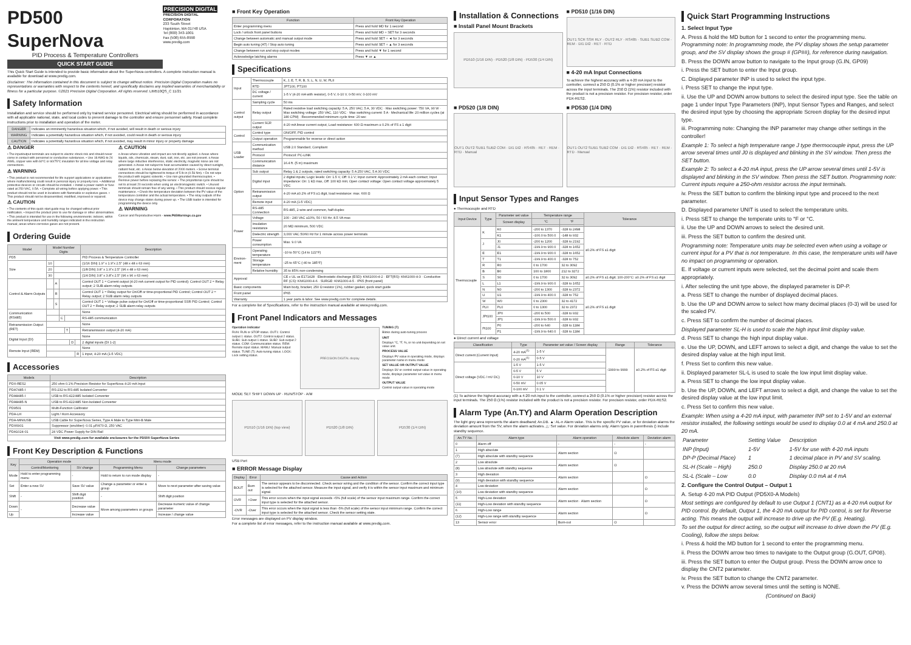PD500 SuperNova
PID Process & Temperature Controllers
QUICK START GUIDE
PRECISION DIGITAL
PRECISION DIGITAL CORPORATION
233 South Street
Hopkinton, MA 01748 USA
Tel (800) 343-1001
Fax (508) 655-8990
www.predig.com
This Quick Start Guide is intended to provide basic information about the SuperNova controllers. A complete instruction manual is available for download at www.predig.com.
Disclaimer: The information contained in this document is subject to change without notice. Precision Digital Corporation makes no representations or warranties with respect to the contents hereof, and specifically disclaims any implied warranties of merchantability or fitness for a particular purpose. ©2021 Precision Digital Corporation. All rights reserved. LIM510QS_C 11/21
Safety Information
Installation and service should be performed only by trained service personnel. Electrical wiring should be performed in accordance with all applicable national, state, and local codes to prevent damage to the controller and ensure personnel safety. Read complete instructions prior to installation and operation of the meter.
| DANGER | Indicates an imminently hazardous situation which, if not avoided, will result in death or serious injury |
| WARNING | Indicates a potentially hazardous situation which, if not avoided, could result in death or serious injury |
| CAUTION | Indicates a potentially hazardous situation which, if not avoided, may result in minor injury or property damage |
⚠ DANGER
• The input/output terminals are subject to electric shock risk and should never come in contact with personnel or conductive substances. • Use 18 AWG to 24 AWG, copper wire with 60°C or 60/75°C insulation for all line voltage and relay connections.
⚠ WARNING
• This product is not recommended for life support applications or applications where malfunctioning could result in personal injury or property loss. • Additional protective devices or circuits should be installed. • Install a power switch or fuse rated at 250 VAC, 0.5A. • Complete all wiring before applying power. • This product should not be used in locations with flammable or explosive gases. • This product should not be disassembled, modified, improved or repaired.
⚠ CAUTION
• The contents of this quick start guide may be changed without prior notification. • Inspect the product prior to use for damage or other abnormalities. • This product is intended for use in the following environments: indoors; within the ambient temperature and humidity ranges indicated in the instruction manual; areas where corrosive gases are not present.
⚠ CAUTION
o Areas where vibration and impact are not directly applied. o Areas where liquids, oils, chemicals, steam, dust, salt, iron, etc. are not present. o Areas where large inductive interference, static electricity, magnetic noise are not generated. o Areas not subject to heat accumulation caused by direct sunlight, radiant heat, etc. o Areas below elevation of 2000 meters. • Screw terminal connections should be tightened to torque of 5 lb-in (0.56 Nm). • Do not wipe the product with organic solvents. • Use non-grounded thermocouples. • Remove power before replacing the sensor. • The proportional cycle should be set to at least 20 seconds when using an electromagnetic switch. • Unused terminals should remain free of any wiring. • This product should receive regular maintenance. • Check the temperature deviation between the PV value of the temperature controller and the actual temperature. • The relay outputs of the device may change states during power up. • The USB loader is intended for programming the device only.
⚠ WARNING
Cancer and Reproductive Harm - www.P65Warnings.ca.gov
Ordering Guide
| Model | Model Number Digits | | | | | | | Description |
| --- | --- | --- | --- | --- | --- | --- | --- | --- |
| PD5 | | | | | | | | PID Process & Temperature Controller |
| Size | 10 | | | | | | | (1/16 DIN) 1.9" x 1.9"x 2.5" (48 x 48 x 63 mm) |
| | 20 | | | | | | | (1/8 DIN) 3.8" x 1.9"x 2.5" (96 x 48 x 63 mm) |
| | 30 | | | | | | | (1/4 DIN) 3.8" x 3.8"x 2.5" (96 x 96 x 63 mm) |
| Control & Alarm Outputs | | A | | | | | | Control OUT 1 = Current output (4-20 mA current output for PID control); Control OUT 2 = Relay output; 2 SUB alarm relay outputs |
| | | R | | | | | | Control OUT 1 = Relay output for On/Off or time-proportional PID Control; Control OUT 2 = Relay output; 2 SUB alarm relay outputs |
| | | S | | | | | | Control OUT 1 = Voltage pulse output for On/Off or time-proportional SSR PID Control; Control OUT 2 = Relay output; 2 SUB alarm relay outputs |
| Communication (RS485) | | | | | | | | None |
| | | | | C | | | | RS-485 communication |
| Retransmission Output (RET) | | | | | | | | None |
| | | | | | T | | | Retransmission output (4-20 mA) |
| Digital Input (DI) | | | | | | | | None |
| | | | | | | D | | 2 digital inputs (DI 1-2) |
| Remote Input (REM) | | | | | | | | None |
| | | | | | | | R | 1 input, 4-20 mA (1-5 VDC) |
Accessories
| Models | Description |
| --- | --- |
| PDX-RES2 | 250 ohm 0.1% Precision Resistor for SuperNova 4-20 mA Input |
| PDA7485-I | RS-232 to RS-485 Isolated Converter |
| PDA8485-I | USB to RS-422/485 Isolated Converter |
| PDA8485-N | USB to RS-422/485 Non-Isolated Converter |
| PD9501 | Multi-Function Calibrator |
| PDA-LH | Light / Horn Accessory |
| PDA-MINIUSB | USB Cable for SuperNova Series, Type A Male to Type Mini-B Male |
| PDX6901 | Suppressor (snubber): 0.01 µF/470 Ω, 250 VAC |
| PDA1024-01 | 24 VDC Power Supply for DIN Rail |
| Visit www.predig.com for available enclosures for the PD500 SuperNova Series | |
Front Key Description & Functions
| Key | Operation mode | | Menu mode | |
| --- | --- | --- | --- | --- |
| | Control/Monitoring | SV change | Programming Menu | Change parameters |
| Mode | Hold to enter programming menu | - | Hold to return to run mode display | - |
| Set | Enter a new SV | Save SV value | Change a parameter or enter a group | Move to next parameter after saving value |
| Shift | - | Shift digit position | - | Shift digit position |
| Down | - | Decrease value | Move among parameters or groups | Decrease numeric value of change parameter |
| Up | | Increase value | | Increase / change value |
■ Front Key Operation
| Function | Front Key Operation |
| --- | --- |
| Enter programming menu | Press and hold MD for 1 second |
| Lock / unlock front panel buttons | Press and hold MD + SET for 3 seconds |
| Change between automatic and manual output mode | Press and hold SET + ◄ for 3 seconds |
| Begin auto tuning (AT) / Stop auto tuning | Press and hold SET + ▲ for 3 seconds |
| Change between run and stop output modes | Press and hold ▼ for 1 second |
| Acknowledge latching alarms | Press ▼ or ▲ |
Specifications
| Input | Thermocouple | K, J, E, T, R, B, S, L, N, U, W, PLII |
| | RTD | JPT100, PT100 |
| | DC voltage / current | 1-5 V (4-20 mA with resistor), 0-5 V, 0-10 V, 0-50 mV, 0-100 mV |
| Control output | Sampling cycle | 50 ms |
| | Relay output | Rated resistive load switching capacity: 5 A, 250 VAC; 5 A, 30 VDC · Max switching power: 750 VA, 90 W · Max switching voltage: 250 VAC, 110 VDC · Max switching current: 5 A · Mechanical life: 20 million cycles (at 180 CPM) · Recommended minimum cycle time: 20 sec |
| | Current SCR output | 4-20 mA linear current output, Load resistance: 600 Ω maximum ± 0.2% of FS ± 1 digit |
| Control | Control type | ON/OFF, PID control |
| | Output operation | Programmable for reverse or direct action |
| USB Loader | Communication method | USB 2.0 Standard, Compliant |
| | Protocol | Protocol: PC-LINK |
| | Communication distance | 16.4 ft. (5 m) maximum |
| Option | Sub output | Relay 1 & 2 outputs, rated switching capacity: 5 A 250 VAC, 5 A 30 VDC |
| | Digital input | 2 digital inputs; Logic levels: On: 1.5 V, Off: 0.1 V; Input current: Approximately 2 mA each contact; Input impedance: On: 1 kΩ max, Off: 100 kΩ min; Open contact voltage: Open contact voltage approximately 5 VDC |
| | Retransmission output | 4-20 mA ±0.2% of FS ±1 digit, load resistance: max. 600 Ω |
| | Remote input | 4-20 mA (1-5 VDC) |
| | RS-485 Connection | RS-485, 2-wire and common, half-duplex |
| Power | Voltage | 100 - 240 VAC ±10%, 50 / 60 Hz, 8.5 VA max |
| | Insulation resistance | 20 MΩ minimum, 500 VDC |
| | Dielectric strength | 3,000 VAC 50/60 Hz for 1 minute across power terminals |
| | Power consumption | Max. 9.0 VA |
| Environ-ment | Operating temperature | -10 to 50°C (14 to 122°F) |
| | Storage temperature | -25 to 65°C (-40 to 185°F) |
| | Relative humidity | 35 to 85% non-condensing |
| Approval | | CE c UL us E171428 · Electrostatic discharge (ESD): KN61000-4-2 · EFT(RS): KN61000-4-3 · Conductive RF (CS): KN61000-4-6 · SURGE: KN61000-4-5 · IP65 (front panel) |
| Basic components | | Main body, bracket, 250 Ω resistor (1%), rubber gasket, quick start guide |
| Front panel | | IP65 |
| Warranty | | 1 year parts & labor. See www.predig.com for complete details. |
For a complete list of Specifications, refer to the instruction manual available at www.predig.com.
Front Panel Indicators and Messages
Operation indicator
RUN: RUN or STOP status. OUT1: Control output 1 status. OUT2: Control output 2 status. SUB1: Sub output 1 status. SUB2: Sub output 2 status. COM: Communication status. REM: Remote input status. MANU: Manual output status. TUNE (T): Auto-tuning status. LOCK: Lock setting status.
PRECISION DIGITAL display
TUNING (T)
Blinks during auto-tuning process
UNIT
Displays °C, °F, %, or no unit depending on set value unit.
PROCESS VALUE
Displays PV value in operating mode, displays parameter name in menu mode
SET VALUE OR OUTPUT VALUE
Displays SV or control output value in operating mode, displays parameter set value in menu mode
OUTPUT VALUE
Control output value in operating mode
MODE SET SHIFT DOWN UP · RUN/STOP · A/M
PD510 (1/16 DIN) (top view) PD520 (1/8 DIN) PD530 (1/4 DIN)
USB Port
■ ERROR Message Display
| Display | Error | Cause and Action |
| --- | --- | --- |
| BOUT | Burn out | The sensor appears to be disconnected. Check sensor wiring and the condition of the sensor. Confirm the correct input type is selected for the attached sensor. Measure the input signal, and verify it is within the sensor input maximum and minimum signal. |
| OVR | +Over | This error occurs when the input signal exceeds +5% (full scale) of the sensor input maximum range. Confirm the correct input type is selected for the attached sensor. |
| -OVR | -Over | This error occurs when the input signal is less than -5% (full scale) of the sensor input minimum range. Confirm the correct input type is selected for the attached sensor. Check the sensor setting state. |
Error messages are displayed on PV display window.
For a complete list of error messages, refer to the instruction manual available at www.predig.com.
Installation & Connections
■ Install Panel Mount Brackets
PD510 (1/16 DIN) · PD520 (1/8 DIN) · PD530 (1/4 DIN)
■ PD510 (1/16 DIN)
OUT1 SCR SSR RLY · OUT2 RLY · RS485 · SUB1 SUB2 COM · REM · DI1 DI2 · RET · RTD
■ 4-20 mA Input Connections
To achieve the highest accuracy with a 4-20 mA input to the controller, connect a 250 Ω (0.1% or higher precision) resistor across the input terminals. The 250 Ω (1%) resistor included with the product is not a precision resistor. For precision resistor, order PDX-RES2.
■ PD520 (1/8 DIN)
OUT1 OUT2 SUB1 SUB2 COM · DI1 DI2 · RS485 · RET · REM · RTD · Manual
■ PD530 (1/4 DIN)
OUT1 OUT2 SUB1 SUB2 COM · DI1 DI2 · RS485 · RET · REM · RTD · Manual
Input Sensor Types and Ranges
● Thermocouple and RTD
| Input Device | Type | Parameter set value | Temperature range | | Tolerance |
| --- | --- | --- | --- | --- | --- |
| | | Screen display | °C | °F | |
| Thermocouple | K | K0 | -200 to 1370 | -328 to 2498 | ±0.2% of FS ±1 digit |
| | | K1 | -100.0 to 500.0 | -148 to 932 | |
| | J | J0 | -200 to 1200 | -328 to 2192 | |
| | | J1 | -199.9 to 900.0 | -328 to 1652 | |
| | E | E1 | -199.9 to 900.0 | -328 to 1652 | |
| | T | T1 | -199.9 to 400.0 | -328 to 752 | |
| | R | R0 | 0 to 1700 | 32 to 3092 | |
| | B | B0 | 100 to 1800 | 212 to 3272 | |
| | S | S0 | 0 to 1700 | 32 to 3092 | ±0.2% of FS ±1 digit; 100-200°C: ±0.2% of FS ±1 digit |
| | L | L1 | -199.9 to 900.0 | -328 to 1652 | ±0.2% of FS ±1 digit |
| | N | N0 | -200 to 1300 | -328 to 2372 | |
| | U | U1 | -199.9 to 400.0 | -328 to 752 | |
| | W | W0 | 0 to 2300 | 32 to 4172 | |
| | PLII | PL0 | 0 to 1300 | 32 to 2372 | |
| | JPt100 | JP0 | -200 to 500 | -328 to 932 | |
| | | JP1 | -199.9 to 500.0 | -328 to 932 | |
| | Pt100 | P0 | -200 to 640 | -328 to 1184 | |
| | | P1 | -199.9 to 640.0 | -328 to 1184 | |
● Direct current and voltage
| Classification | Type | Parameter set value / Screen display | Range | Tolerance |
| --- | --- | --- | --- | --- |
| Direct current (Current Input) | 4-20 mA<sup>(1)</sup> | 1-5 V | -1999 to 9999 | ±0.2% of FS ±1 digit |
| | 0-20 mA<sup>(1)</sup> | 0-5 V | | |
| Direct voltage (VDC / mV DC) | 1-5 V | 1-5 V | | |
| | 0-5 V | 5 V | | |
| | 0-10 V | 10 V | | |
| | 0-50 mV | 0.05 V | | |
| | 0-100 mV | 0.1 V | | |
(1) To achieve the highest accuracy with a 4-20 mA input to the controller, connect a 250 Ω (0.1% or higher precision) resistor across the input terminals. The 250 Ω (1%) resistor included with the product is not a precision resistor. For precision resistor, order PDX-RES2.
Alarm Type (An.TY) and Alarm Operation Description
The light grey area represents the alarm deadband; An.DB. ▲: AL-n Alarm value. This is the specific PV value, or for deviation alarms the deviation amount from the SV, when the alarm activates. △: Set value. For deviation alarms only. Alarm types in parenthesis () include standby sequence.
| An.TY No. | Alarm type | Alarm operation | Absolute alarm | Deviation alarm |
| --- | --- | --- | --- | --- |
| 0 | Alarm off | - | - | - |
| 1 | High absolute | Alarm section | O | |
| (7) | High absolute with standby sequence | | | |
| 2 | Low absolute | Alarm section | O | |
| (8) | Low absolute with standby sequence | | | |
| 3 | High deviation | Alarm section | | O |
| (9) | High deviation with standby sequence | | | |
| 4 | Low deviation | Alarm section | | O |
| (10) | Low deviation with standby sequence | | | |
| 5 | High-Low deviation | Alarm section · Alarm section | | O |
| (11) | High-Low deviation with standby sequence | | | |
| 6 | High-Low range | Alarm section | | O |
| (12) | High-Low range with standby sequence | | | |
| 13 | Sensor error | Burn-out | O | |
Quick Start Programming Instructions
1. Select Input Type
A. Press & hold the MD button for 1 second to enter the programming menu. Programming note: In programming mode, the PV display shows the setup parameter group, and the SV display shows the group # (GP##), for reference during navigation.
B. Press the DOWN arrow button to navigate to the Input group (G.IN, GP09)
i. Press the SET button to enter the Input group.
C. Displayed parameter INP is used to select the input type.
i. Press SET to change the input type.
ii. Use the UP and DOWN arrow buttons to select the desired input type. See the table on page 1 under Input Type Parameters (INP), Input Sensor Types and Ranges, and select the desired input type by choosing the appropriate Screen display for the desired input type.
iii. Programming note: Changing the INP parameter may change other settings in the controller!
Example 1: To select a high temperature range J type thermocouple input, press the UP arrow several times until J0 is displayed and blinking in the SV window. Then press the SET button.
Example 2: To select a 4-20 mA input, press the UP arrow several times until 1-5V is displayed and blinking in the SV window. Then press the SET button. Programming note: Current inputs require a 250-ohm resistor across the input terminals.
iv. Press the SET button to confirm the blinking input type and proceed to the next parameter.
D. Displayed parameter UNIT is used to select the temperature units.
i. Press SET to change the temperate units to °F or °C.
ii. Use the UP and DOWN arrows to select the desired unit.
iii. Press the SET button to confirm the desired unit.
Programming note: Temperature units may be selected even when using a voltage or current input for a PV that is not temperature. In this case, the temperature units will have no impact on programming or operation.
E. If voltage or current inputs were selected, set the decimal point and scale them appropriately.
i. After selecting the unit type above, the displayed parameter is DP-P.
a. Press SET to change the number of displayed decimal places.
b. Use the UP and DOWN arrow to select how many decimal places (0-3) will be used for the scaled PV.
c. Press SET to confirm the number of decimal places.
Displayed parameter SL-H is used to scale the high input limit display value.
d. Press SET to change the high input display value.
e. Use the UP, DOWN, and LEFT arrows to select a digit, and change the value to set the desired display value at the high input limit.
f. Press Set to confirm this new value.
ii. Displayed parameter SL-L is used to scale the low input limit display value.
a. Press SET to change the low input display value.
b. Use the UP, DOWN, and LEFT arrows to select a digit, and change the value to set the desired display value at the low input limit.
c. Press Set to confirm this new value.
Example: When using a 4-20 mA input, with parameter INP set to 1-5V and an external resistor installed, the following settings would be used to display 0.0 at 4 mA and 250.0 at 20 mA.
| Parameter | Setting Value | Description |
| INP (Input) | 1-5V | 1-5V for use with 4-20 mA inputs |
| DP-P (Decimal Place) | 1 | 1 decimal place in PV and SV scaling. |
| SL-H (Scale – High) | 250.0 | Display 250.0 at 20 mA |
| SL-L (Scale – Low | 0.0 | Display 0.0 mA at 4 mA |
2. Configure the Control Output – Output 1
A. Setup 4-20 mA PID Output (PD5X0-A Models)
Most settings are configured by default to use Output 1 (CNT1) as a 4-20 mA output for PID control. By default, Output 1, the 4-20 mA output for PID control, is set for Reverse acting. This means the output will increase to drive up the PV (E.g. Heating).
To set the output for direct acting, so the output will increase to drive down the PV (E.g. Cooling), follow the steps below.
i. Press & hold the MD button for 1 second to enter the programming menu.
ii. Press the DOWN arrow two times to navigate to the Output group (G.OUT, GP08).
iii. Press the SET button to enter the Output group. Press the DOWN arrow once to display the CNT2 parameter.
iv. Press the SET button to change the CNT2 parameter.
v. Press the DOWN arrow several times until the setting is NONE.
(Continued on Back)